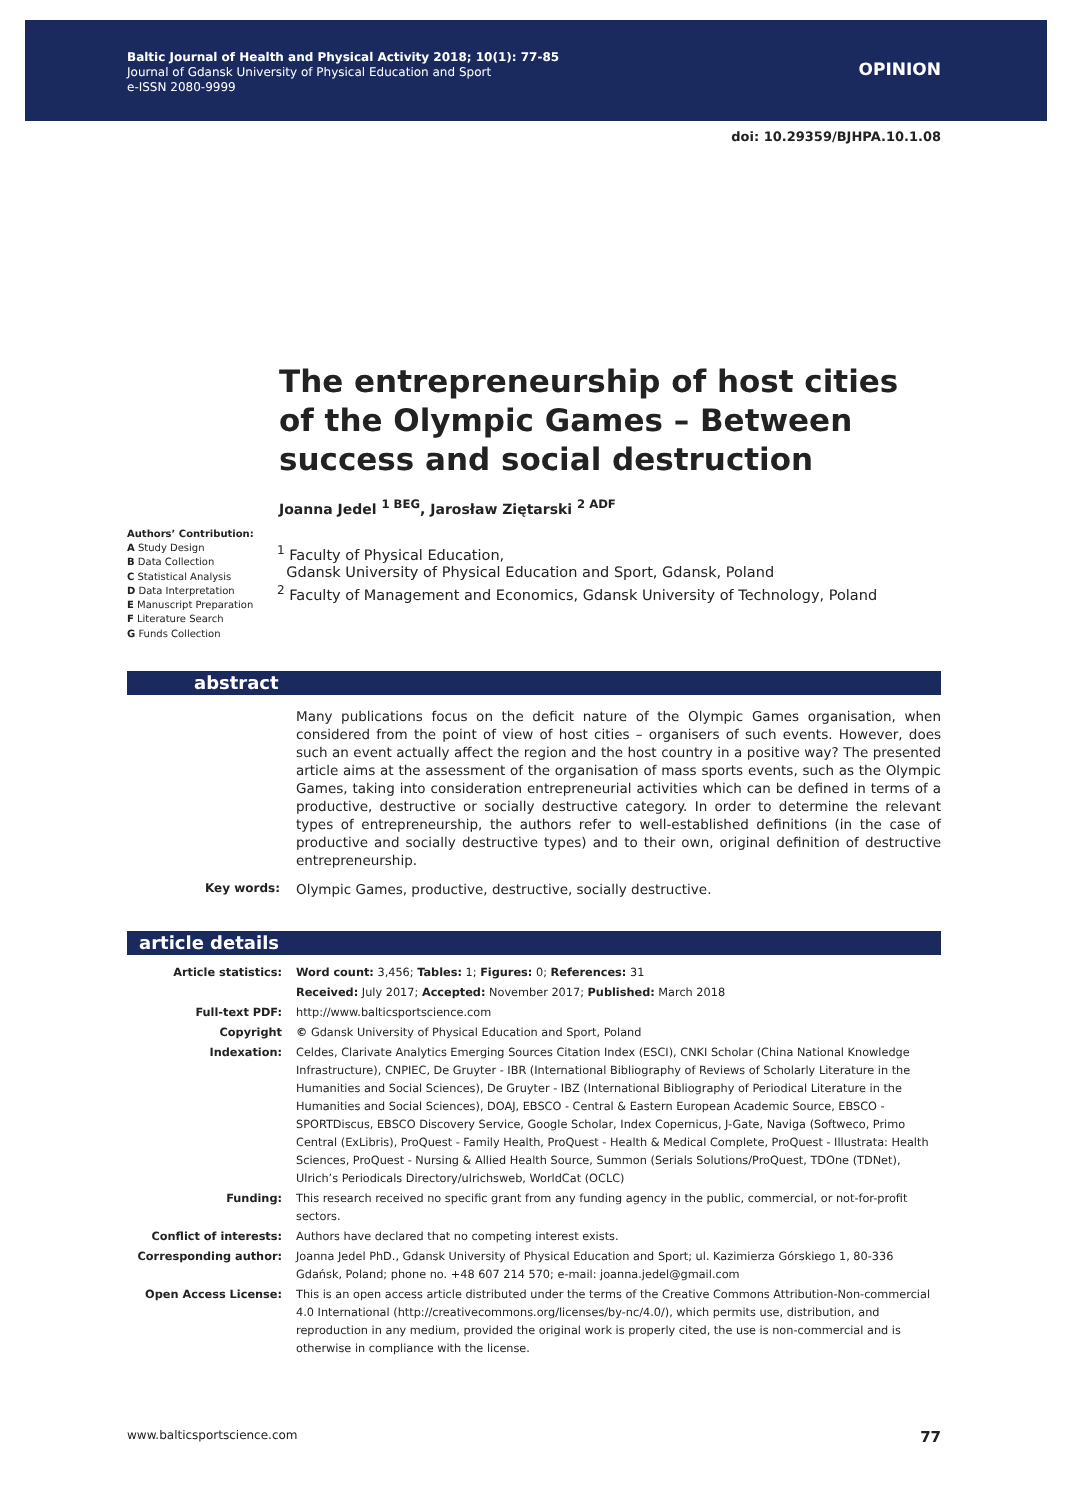Baltic Journal of Health and Physical Activity 2018; 10(1): 77-85
Journal of Gdansk University of Physical Education and Sport
e-ISSN 2080-9999
OPINION
doi: 10.29359/BJHPA.10.1.08
The entrepreneurship of host cities of the Olympic Games – Between success and social destruction
Joanna Jedel <sup>1 BEG</sup>, Jarosław Ziętarski <sup>2 ADF</sup>
Authors’ Contribution:
A Study Design
B Data Collection
C Statistical Analysis
D Data Interpretation
E Manuscript Preparation
F Literature Search
G Funds Collection
<sup>1</sup> Faculty of Physical Education,
Gdansk University of Physical Education and Sport, Gdansk, Poland
<sup>2</sup> Faculty of Management and Economics, Gdansk University of Technology, Poland
abstract
Many publications focus on the deficit nature of the Olympic Games organisation, when considered from the point of view of host cities – organisers of such events. However, does such an event actually affect the region and the host country in a positive way? The presented article aims at the assessment of the organisation of mass sports events, such as the Olympic Games, taking into consideration entrepreneurial activities which can be defined in terms of a productive, destructive or socially destructive category. In order to determine the relevant types of entrepreneurship, the authors refer to well-established definitions (in the case of productive and socially destructive types) and to their own, original definition of destructive entrepreneurship.
Key words: Olympic Games, productive, destructive, socially destructive.
article details
| Article statistics: | Word count: 3,456; Tables: 1; Figures: 0; References: 31 |
| | Received: July 2017; Accepted: November 2017; Published: March 2018 |
| Full-text PDF: | http://www.balticsportscience.com |
| Copyright | © Gdansk University of Physical Education and Sport, Poland |
| Indexation: | Celdes, Clarivate Analytics Emerging Sources Citation Index (ESCI), CNKI Scholar (China National Knowledge Infrastructure), CNPIEC, De Gruyter - IBR (International Bibliography of Reviews of Scholarly Literature in the Humanities and Social Sciences), De Gruyter - IBZ (International Bibliography of Periodical Literature in the Humanities and Social Sciences), DOAJ, EBSCO - Central & Eastern European Academic Source, EBSCO - SPORTDiscus, EBSCO Discovery Service, Google Scholar, Index Copernicus, J-Gate, Naviga (Softweco, Primo Central (ExLibris), ProQuest - Family Health, ProQuest - Health & Medical Complete, ProQuest - Illustrata: Health Sciences, ProQuest - Nursing & Allied Health Source, Summon (Serials Solutions/ProQuest, TDOne (TDNet), Ulrich’s Periodicals Directory/ulrichsweb, WorldCat (OCLC) |
| Funding: | This research received no specific grant from any funding agency in the public, commercial, or not-for-profit sectors. |
| Conflict of interests: | Authors have declared that no competing interest exists. |
| Corresponding author: | Joanna Jedel PhD., Gdansk University of Physical Education and Sport; ul. Kazimierza Górskiego 1, 80-336 Gdańsk, Poland; phone no. +48 607 214 570; e-mail: joanna.jedel@gmail.com |
| Open Access License: | This is an open access article distributed under the terms of the Creative Commons Attribution-Non-commercial 4.0 International (http://creativecommons.org/licenses/by-nc/4.0/), which permits use, distribution, and reproduction in any medium, provided the original work is properly cited, the use is non-commercial and is otherwise in compliance with the license. |
www.balticsportscience.com 77